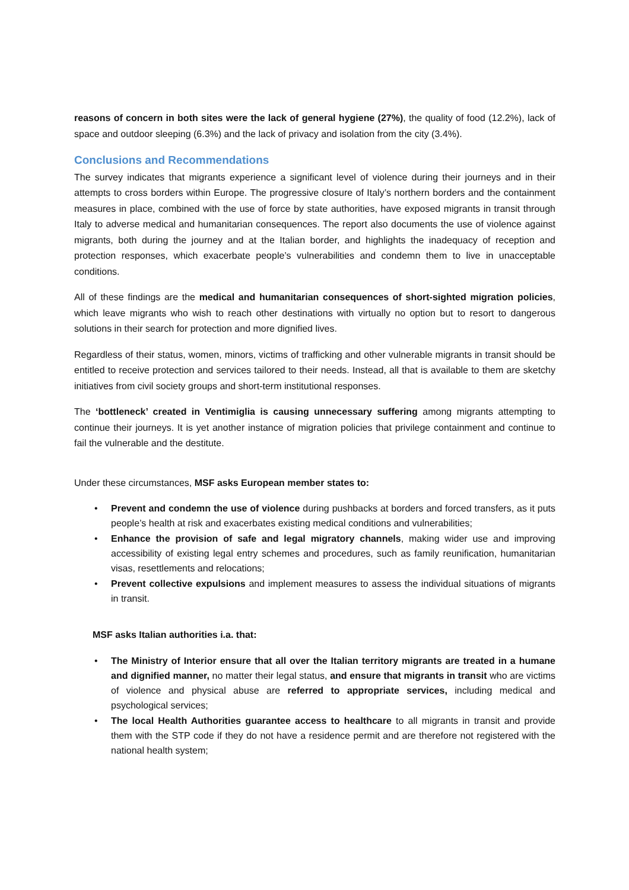reasons of concern in both sites were the lack of general hygiene (27%), the quality of food (12.2%), lack of space and outdoor sleeping (6.3%) and the lack of privacy and isolation from the city (3.4%).
Conclusions and Recommendations
The survey indicates that migrants experience a significant level of violence during their journeys and in their attempts to cross borders within Europe. The progressive closure of Italy’s northern borders and the containment measures in place, combined with the use of force by state authorities, have exposed migrants in transit through Italy to adverse medical and humanitarian consequences. The report also documents the use of violence against migrants, both during the journey and at the Italian border, and highlights the inadequacy of reception and protection responses, which exacerbate people’s vulnerabilities and condemn them to live in unacceptable conditions.
All of these findings are the medical and humanitarian consequences of short-sighted migration policies, which leave migrants who wish to reach other destinations with virtually no option but to resort to dangerous solutions in their search for protection and more dignified lives.
Regardless of their status, women, minors, victims of trafficking and other vulnerable migrants in transit should be entitled to receive protection and services tailored to their needs. Instead, all that is available to them are sketchy initiatives from civil society groups and short-term institutional responses.
The ‘bottleneck’ created in Ventimiglia is causing unnecessary suffering among migrants attempting to continue their journeys. It is yet another instance of migration policies that privilege containment and continue to fail the vulnerable and the destitute.
Under these circumstances, MSF asks European member states to:
• Prevent and condemn the use of violence during pushbacks at borders and forced transfers, as it puts people’s health at risk and exacerbates existing medical conditions and vulnerabilities;
• Enhance the provision of safe and legal migratory channels, making wider use and improving accessibility of existing legal entry schemes and procedures, such as family reunification, humanitarian visas, resettlements and relocations;
• Prevent collective expulsions and implement measures to assess the individual situations of migrants in transit.
MSF asks Italian authorities i.a. that:
• The Ministry of Interior ensure that all over the Italian territory migrants are treated in a humane and dignified manner, no matter their legal status, and ensure that migrants in transit who are victims of violence and physical abuse are referred to appropriate services, including medical and psychological services;
• The local Health Authorities guarantee access to healthcare to all migrants in transit and provide them with the STP code if they do not have a residence permit and are therefore not registered with the national health system;